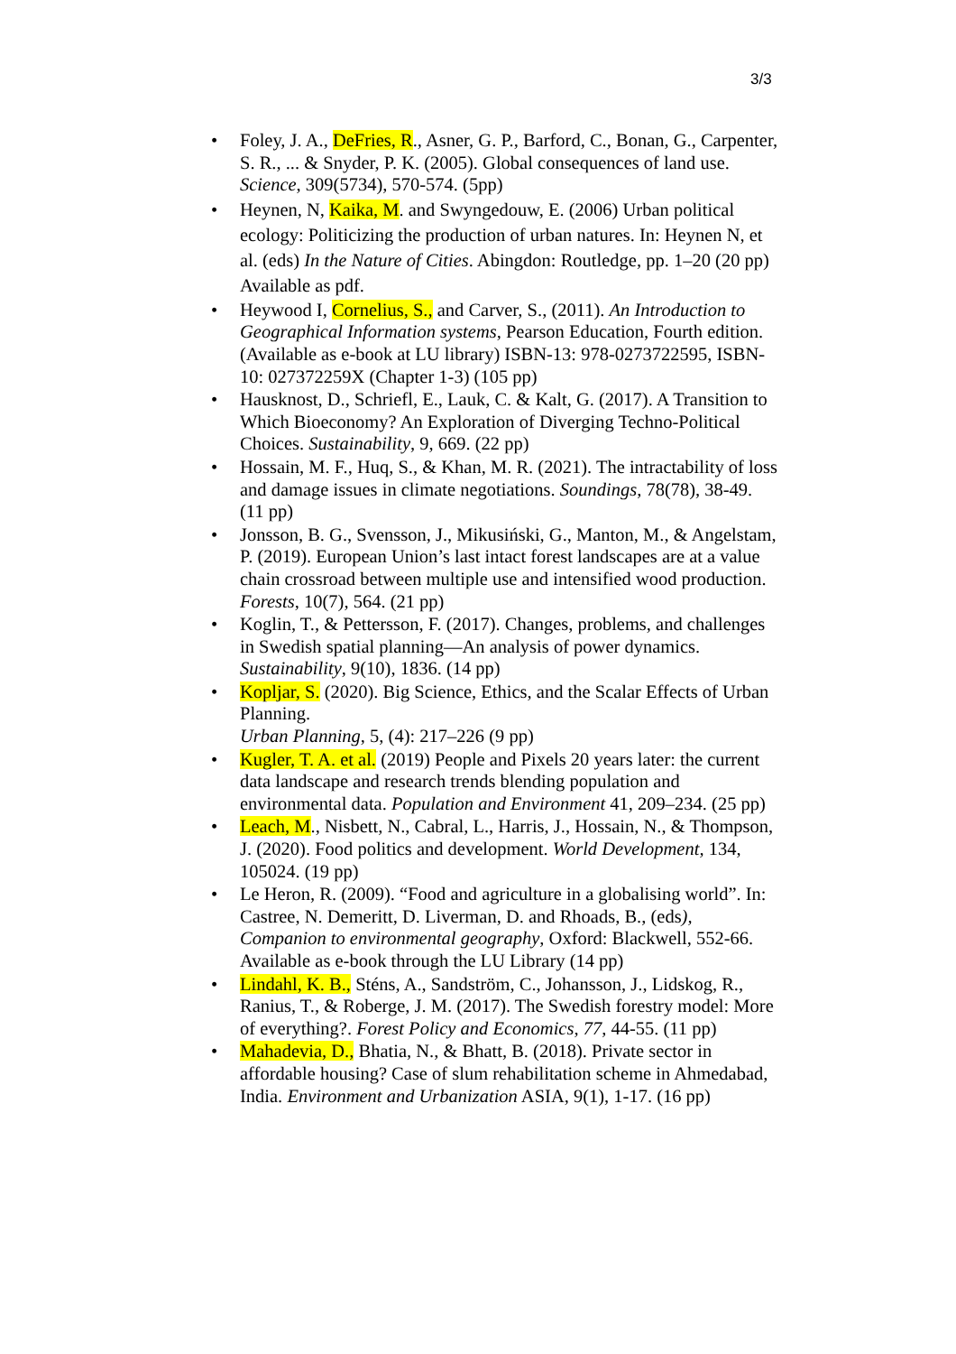3/3
• Foley, J. A., DeFries, R., Asner, G. P., Barford, C., Bonan, G., Carpenter, S. R., ... & Snyder, P. K. (2005). Global consequences of land use. Science, 309(5734), 570-574. (5pp)
• Heynen, N, Kaika, M. and Swyngedouw, E. (2006) Urban political ecology: Politicizing the production of urban natures. In: Heynen N, et al. (eds) In the Nature of Cities. Abingdon: Routledge, pp. 1–20 (20 pp) Available as pdf.
• Heywood I, Cornelius, S., and Carver, S., (2011). An Introduction to Geographical Information systems, Pearson Education, Fourth edition. (Available as e-book at LU library) ISBN-13: 978-0273722595, ISBN-10: 027372259X (Chapter 1-3) (105 pp)
• Hausknost, D., Schriefl, E., Lauk, C. & Kalt, G. (2017). A Transition to Which Bioeconomy? An Exploration of Diverging Techno-Political Choices. Sustainability, 9, 669. (22 pp)
• Hossain, M. F., Huq, S., & Khan, M. R. (2021). The intractability of loss and damage issues in climate negotiations. Soundings, 78(78), 38-49. (11 pp)
• Jonsson, B. G., Svensson, J., Mikusiński, G., Manton, M., & Angelstam, P. (2019). European Union’s last intact forest landscapes are at a value chain crossroad between multiple use and intensified wood production. Forests, 10(7), 564. (21 pp)
• Koglin, T., & Pettersson, F. (2017). Changes, problems, and challenges in Swedish spatial planning—An analysis of power dynamics. Sustainability, 9(10), 1836. (14 pp)
• Kopljar, S. (2020). Big Science, Ethics, and the Scalar Effects of Urban Planning.
Urban Planning, 5, (4): 217–226 (9 pp)
• Kugler, T. A. et al. (2019) People and Pixels 20 years later: the current data landscape and research trends blending population and environmental data. Population and Environment 41, 209–234. (25 pp)
• Leach, M., Nisbett, N., Cabral, L., Harris, J., Hossain, N., & Thompson, J. (2020). Food politics and development. World Development, 134, 105024. (19 pp)
• Le Heron, R. (2009). “Food and agriculture in a globalising world”. In: Castree, N. Demeritt, D. Liverman, D. and Rhoads, B., (eds), Companion to environmental geography, Oxford: Blackwell, 552-66. Available as e-book through the LU Library (14 pp)
• Lindahl, K. B., Sténs, A., Sandström, C., Johansson, J., Lidskog, R., Ranius, T., & Roberge, J. M. (2017). The Swedish forestry model: More of everything?. Forest Policy and Economics, 77, 44-55. (11 pp)
• Mahadevia, D., Bhatia, N., & Bhatt, B. (2018). Private sector in affordable housing? Case of slum rehabilitation scheme in Ahmedabad, India. Environment and Urbanization ASIA, 9(1), 1-17. (16 pp)